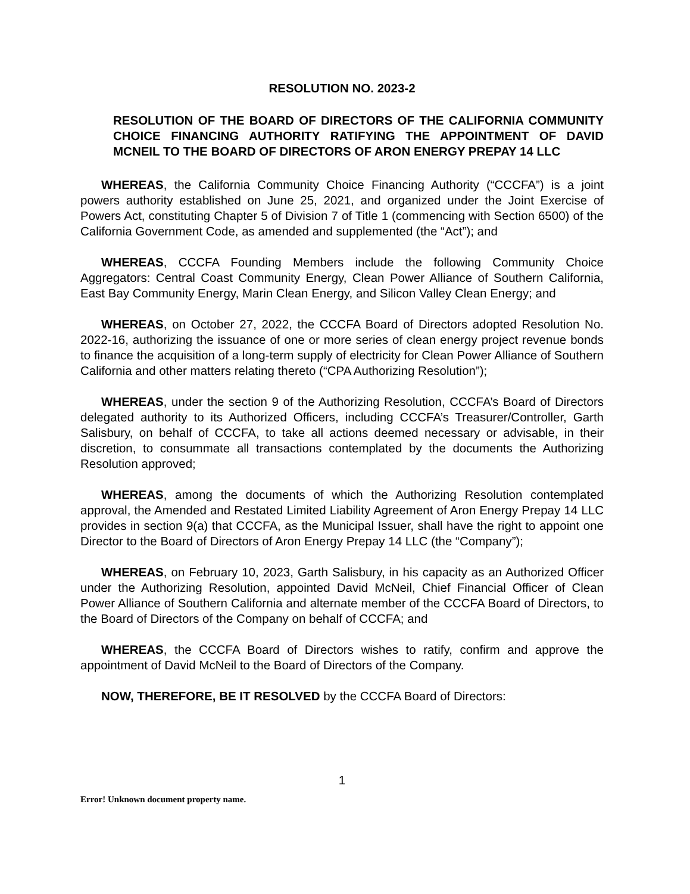RESOLUTION NO. 2023-2
RESOLUTION OF THE BOARD OF DIRECTORS OF THE CALIFORNIA COMMUNITY CHOICE FINANCING AUTHORITY RATIFYING THE APPOINTMENT OF DAVID MCNEIL TO THE BOARD OF DIRECTORS OF ARON ENERGY PREPAY 14 LLC
WHEREAS, the California Community Choice Financing Authority (“CCCFA”) is a joint powers authority established on June 25, 2021, and organized under the Joint Exercise of Powers Act, constituting Chapter 5 of Division 7 of Title 1 (commencing with Section 6500) of the California Government Code, as amended and supplemented (the “Act”); and
WHEREAS, CCCFA Founding Members include the following Community Choice Aggregators: Central Coast Community Energy, Clean Power Alliance of Southern California, East Bay Community Energy, Marin Clean Energy, and Silicon Valley Clean Energy; and
WHEREAS, on October 27, 2022, the CCCFA Board of Directors adopted Resolution No. 2022-16, authorizing the issuance of one or more series of clean energy project revenue bonds to finance the acquisition of a long-term supply of electricity for Clean Power Alliance of Southern California and other matters relating thereto (“CPA Authorizing Resolution”);
WHEREAS, under the section 9 of the Authorizing Resolution, CCCFA’s Board of Directors delegated authority to its Authorized Officers, including CCCFA’s Treasurer/Controller, Garth Salisbury, on behalf of CCCFA, to take all actions deemed necessary or advisable, in their discretion, to consummate all transactions contemplated by the documents the Authorizing Resolution approved;
WHEREAS, among the documents of which the Authorizing Resolution contemplated approval, the Amended and Restated Limited Liability Agreement of Aron Energy Prepay 14 LLC provides in section 9(a) that CCCFA, as the Municipal Issuer, shall have the right to appoint one Director to the Board of Directors of Aron Energy Prepay 14 LLC (the “Company”);
WHEREAS, on February 10, 2023, Garth Salisbury, in his capacity as an Authorized Officer under the Authorizing Resolution, appointed David McNeil, Chief Financial Officer of Clean Power Alliance of Southern California and alternate member of the CCCFA Board of Directors, to the Board of Directors of the Company on behalf of CCCFA; and
WHEREAS, the CCCFA Board of Directors wishes to ratify, confirm and approve the appointment of David McNeil to the Board of Directors of the Company.
NOW, THEREFORE, BE IT RESOLVED by the CCCFA Board of Directors:
1
Error! Unknown document property name.